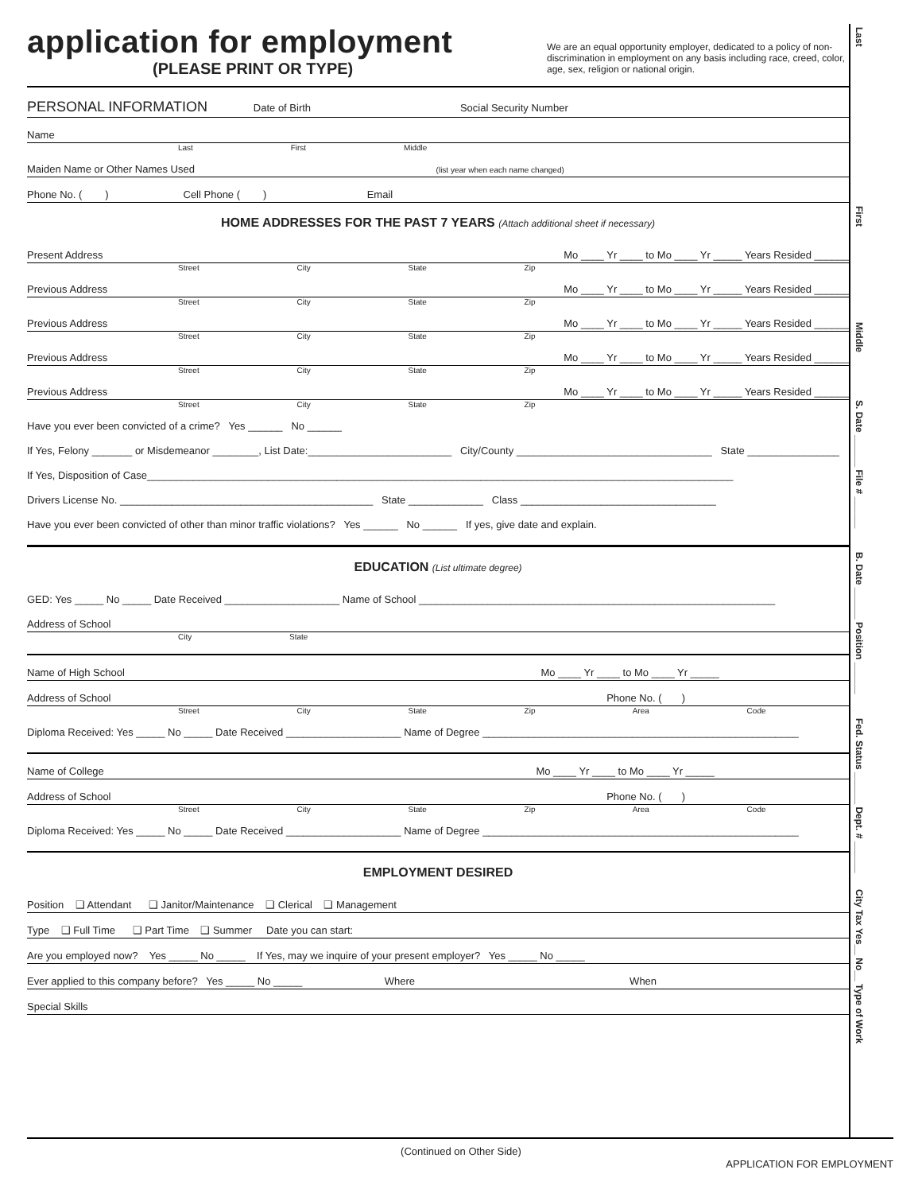application for employment
(PLEASE PRINT OR TYPE)
We are an equal opportunity employer, dedicated to a policy of non-discrimination in employment on any basis including race, creed, color, age, sex, religion or national origin.
PERSONAL INFORMATION Date of Birth Social Security Number
Name
Last First Middle
Maiden Name or Other Names Used (list year when each name changed)
Phone No. ( ) Cell Phone ( ) Email
HOME ADDRESSES FOR THE PAST 7 YEARS (Attach additional sheet if necessary)
Present Address Mo ____ Yr ____ to Mo ____ Yr _____ Years Resided ______
Street City State Zip
Previous Address Mo ____ Yr ____ to Mo ____ Yr _____ Years Resided ______
Street City State Zip
Previous Address Mo ____ Yr ____ to Mo ____ Yr _____ Years Resided ______
Street City State Zip
Previous Address Mo ____ Yr ____ to Mo ____ Yr _____ Years Resided ______
Street City State Zip
Previous Address Mo ____ Yr ____ to Mo ____ Yr _____ Years Resided ______
Street City State Zip
Have you ever been convicted of a crime? Yes ______ No ______
If Yes, Felony _______ or Misdemeanor ________, List Date:_________________________ City/County __________________________________ State ________________
If Yes, Disposition of Case______________________________________________________________________________________________________
Drivers License No. ____________________________________________ State _____________ Class __________________________________
Have you ever been convicted of other than minor traffic violations? Yes ______ No ______ If yes, give date and explain.
EDUCATION (List ultimate degree)
GED: Yes _____ No _____ Date Received ____________________ Name of School ______________________________________________________________
Address of School
City State
Name of High School Mo ____ Yr ____ to Mo ____ Yr _____
Address of School Phone No. ( )
Street City State Zip Area Code
Diploma Received: Yes _____ No _____ Date Received ____________________ Name of Degree _______________________________________________________
Name of College Mo ____ Yr ____ to Mo ____ Yr _____
Address of School Phone No. ( )
Street City State Zip Area Code
Diploma Received: Yes _____ No _____ Date Received ____________________ Name of Degree _______________________________________________________
EMPLOYMENT DESIRED
Position ❑ Attendant ❑ Janitor/Maintenance ❑ Clerical ❑ Management
Type ❑ Full Time ❑ Part Time ❑ Summer Date you can start:
Are you employed now? Yes _____ No _____ If Yes, may we inquire of your present employer? Yes _____ No _____
Ever applied to this company before? Yes _____ No _____ Where When
Special Skills
Last
First
Middle
S. Date ______ File # ______
B. Date ______ Position ______
Fed. Status ______ Dept. # ______
City Tax Yes__ No__ Type of Work
(Continued on Other Side)
APPLICATION FOR EMPLOYMENT